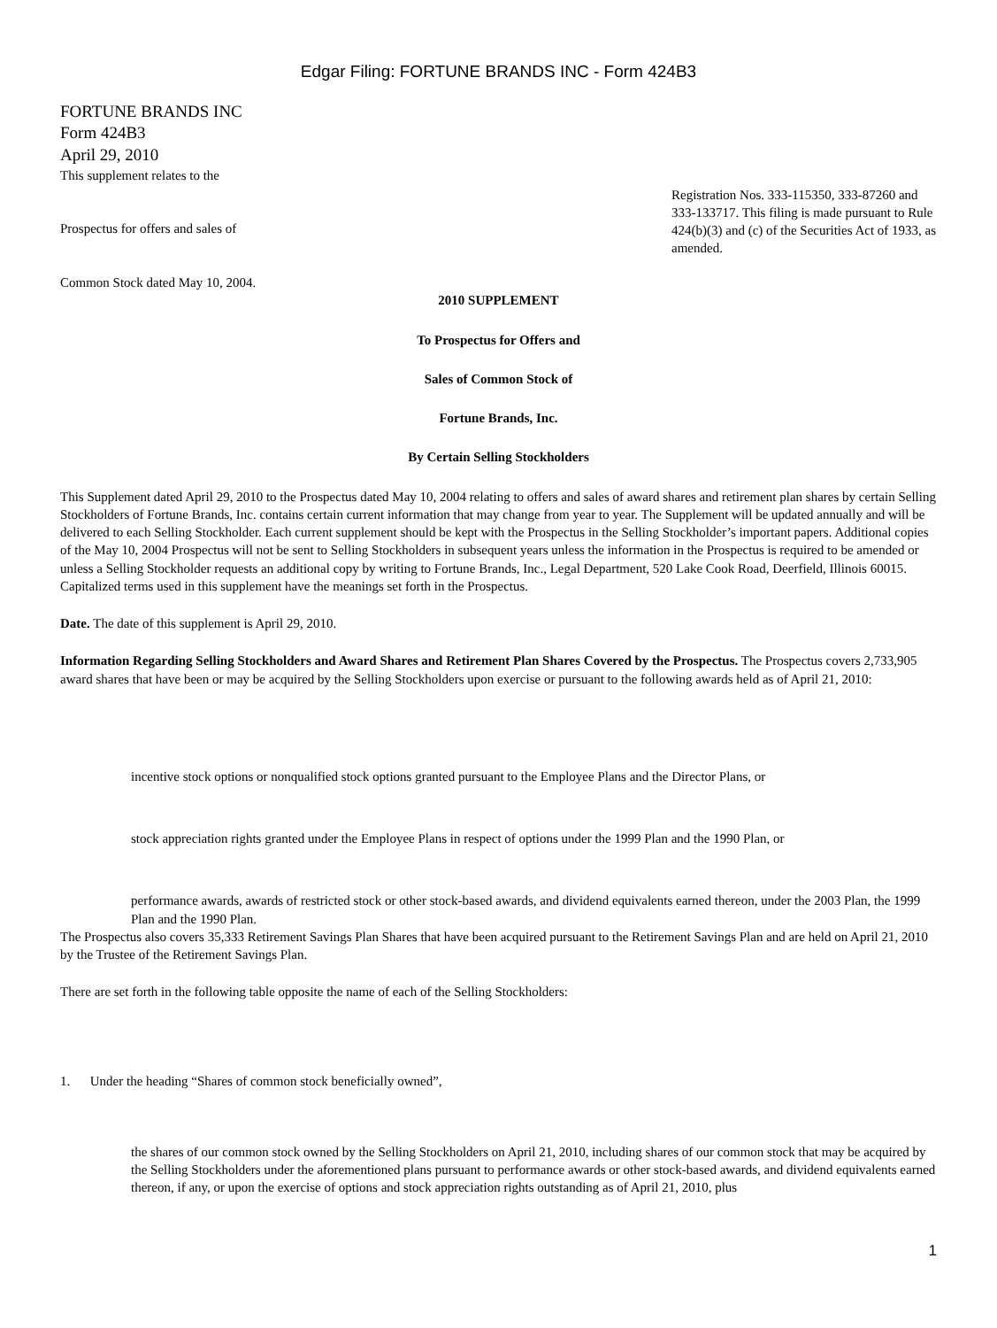Edgar Filing: FORTUNE BRANDS INC - Form 424B3
FORTUNE BRANDS INC
Form 424B3
April 29, 2010
This supplement relates to the
Prospectus for offers and sales of
Common Stock dated May 10, 2004.
Registration Nos. 333-115350, 333-87260 and 333-133717. This filing is made pursuant to Rule 424(b)(3) and (c) of the Securities Act of 1933, as amended.
2010 SUPPLEMENT
To Prospectus for Offers and
Sales of Common Stock of
Fortune Brands, Inc.
By Certain Selling Stockholders
This Supplement dated April 29, 2010 to the Prospectus dated May 10, 2004 relating to offers and sales of award shares and retirement plan shares by certain Selling Stockholders of Fortune Brands, Inc. contains certain current information that may change from year to year. The Supplement will be updated annually and will be delivered to each Selling Stockholder. Each current supplement should be kept with the Prospectus in the Selling Stockholder’s important papers. Additional copies of the May 10, 2004 Prospectus will not be sent to Selling Stockholders in subsequent years unless the information in the Prospectus is required to be amended or unless a Selling Stockholder requests an additional copy by writing to Fortune Brands, Inc., Legal Department, 520 Lake Cook Road, Deerfield, Illinois 60015. Capitalized terms used in this supplement have the meanings set forth in the Prospectus.
Date. The date of this supplement is April 29, 2010.
Information Regarding Selling Stockholders and Award Shares and Retirement Plan Shares Covered by the Prospectus. The Prospectus covers 2,733,905 award shares that have been or may be acquired by the Selling Stockholders upon exercise or pursuant to the following awards held as of April 21, 2010:
incentive stock options or nonqualified stock options granted pursuant to the Employee Plans and the Director Plans, or
stock appreciation rights granted under the Employee Plans in respect of options under the 1999 Plan and the 1990 Plan, or
performance awards, awards of restricted stock or other stock-based awards, and dividend equivalents earned thereon, under the 2003 Plan, the 1999 Plan and the 1990 Plan.
The Prospectus also covers 35,333 Retirement Savings Plan Shares that have been acquired pursuant to the Retirement Savings Plan and are held on April 21, 2010 by the Trustee of the Retirement Savings Plan.
There are set forth in the following table opposite the name of each of the Selling Stockholders:
1. Under the heading “Shares of common stock beneficially owned”,
the shares of our common stock owned by the Selling Stockholders on April 21, 2010, including shares of our common stock that may be acquired by the Selling Stockholders under the aforementioned plans pursuant to performance awards or other stock-based awards, and dividend equivalents earned thereon, if any, or upon the exercise of options and stock appreciation rights outstanding as of April 21, 2010, plus
1